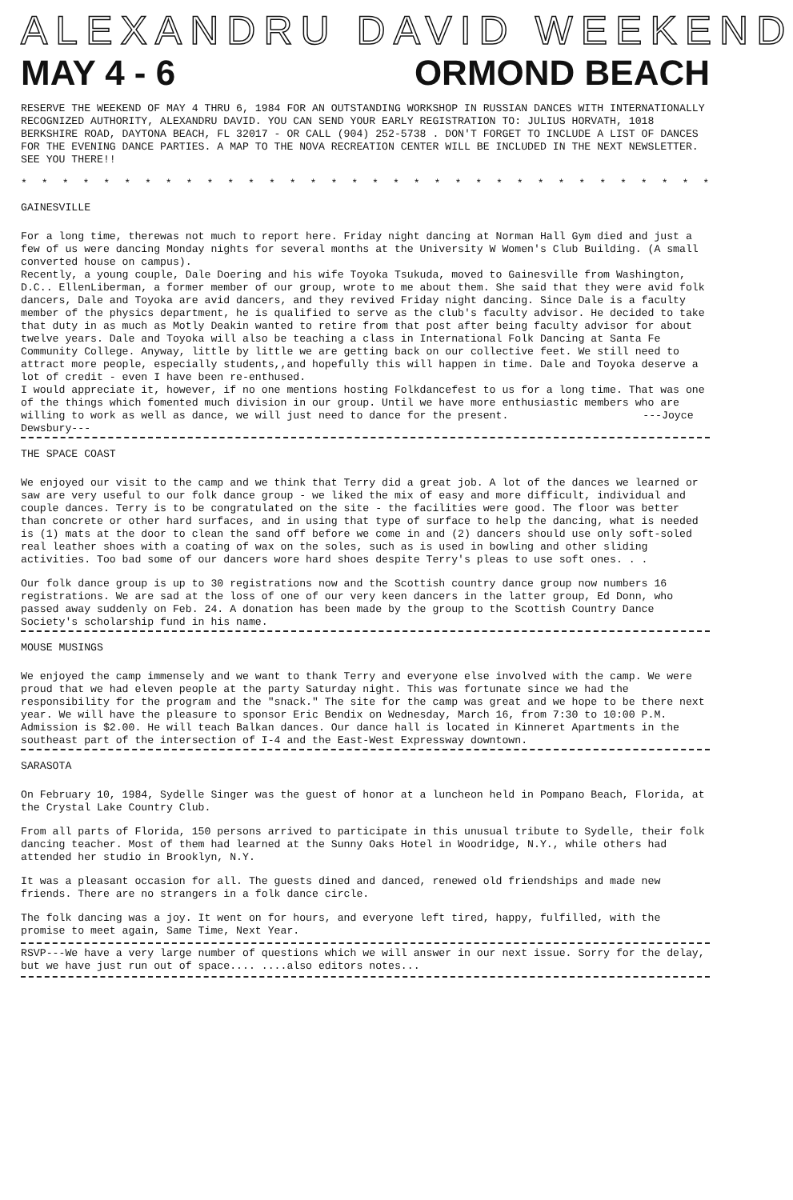ALEXANDRU DAVID WEEKEND
MAY 4 - 6 ORMOND BEACH
RESERVE THE WEEKEND OF MAY 4 THRU 6, 1984 FOR AN OUTSTANDING WORKSHOP IN RUSSIAN DANCES WITH INTERNATIONALLY RECOGNIZED AUTHORITY, ALEXANDRU DAVID. YOU CAN SEND YOUR EARLY REGISTRATION TO: JULIUS HORVATH, 1018 BERKSHIRE ROAD, DAYTONA BEACH, FL 32017 - OR CALL (904) 252-5738 . DON'T FORGET TO INCLUDE A LIST OF DANCES FOR THE EVENING DANCE PARTIES. A MAP TO THE NOVA RECREATION CENTER WILL BE INCLUDED IN THE NEXT NEWSLETTER. SEE YOU THERE!!
* * * * * * * * * * * * * * * * * * * * * * * * * * * * * * * * * * * * * * * * * * * * * * * *
GAINESVILLE
For a long time, therewas not much to report here. Friday night dancing at Norman Hall Gym died and just a few of us were dancing Monday nights for several months at the University W Women's Club Building. (A small converted house on campus).
Recently, a young couple, Dale Doering and his wife Toyoka Tsukuda, moved to Gainesville from Washington, D.C.. EllenLiberman, a former member of our group, wrote to me about them. She said that they were avid folk dancers, Dale and Toyoka are avid dancers, and they revived Friday night dancing. Since Dale is a faculty member of the physics department, he is qualified to serve as the club's faculty advisor. He decided to take that duty in as much as Motly Deakin wanted to retire from that post after being faculty advisor for about twelve years. Dale and Toyoka will also be teaching a class in International Folk Dancing at Santa Fe Community College. Anyway, little by little we are getting back on our collective feet. We still need to attract more people, especially students,,and hopefully this will happen in time. Dale and Toyoka deserve a lot of credit - even I have been re-enthused.
I would appreciate it, however, if no one mentions hosting Folkdancefest to us for a long time. That was one of the things which fomented much division in our group. Until we have more enthusiastic members who are willing to work as well as dance, we will just need to dance for the present. ---Joyce Dewsbury---
THE SPACE COAST
We enjoyed our visit to the camp and we think that Terry did a great job. A lot of the dances we learned or saw are very useful to our folk dance group - we liked the mix of easy and more difficult, individual and couple dances. Terry is to be congratulated on the site - the facilities were good. The floor was better than concrete or other hard surfaces, and in using that type of surface to help the dancing, what is needed is (1) mats at the door to clean the sand off before we come in and (2) dancers should use only soft-soled real leather shoes with a coating of wax on the soles, such as is used in bowling and other sliding activities. Too bad some of our dancers wore hard shoes despite Terry's pleas to use soft ones. . .
Our folk dance group is up to 30 registrations now and the Scottish country dance group now numbers 16 registrations. We are sad at the loss of one of our very keen dancers in the latter group, Ed Donn, who passed away suddenly on Feb. 24. A donation has been made by the group to the Scottish Country Dance Society's scholarship fund in his name.
MOUSE MUSINGS
We enjoyed the camp immensely and we want to thank Terry and everyone else involved with the camp. We were proud that we had eleven people at the party Saturday night. This was fortunate since we had the responsibility for the program and the "snack." The site for the camp was great and we hope to be there next year. We will have the pleasure to sponsor Eric Bendix on Wednesday, March 16, from 7:30 to 10:00 P.M. Admission is $2.00. He will teach Balkan dances. Our dance hall is located in Kinneret Apartments in the southeast part of the intersection of I-4 and the East-West Expressway downtown.
SARASOTA
On February 10, 1984, Sydelle Singer was the guest of honor at a luncheon held in Pompano Beach, Florida, at the Crystal Lake Country Club.
From all parts of Florida, 150 persons arrived to participate in this unusual tribute to Sydelle, their folk dancing teacher. Most of them had learned at the Sunny Oaks Hotel in Woodridge, N.Y., while others had attended her studio in Brooklyn, N.Y.
It was a pleasant occasion for all. The guests dined and danced, renewed old friendships and made new friends. There are no strangers in a folk dance circle.
The folk dancing was a joy. It went on for hours, and everyone left tired, happy, fulfilled, with the promise to meet again, Same Time, Next Year.
RSVP---We have a very large number of questions which we will answer in our next issue. Sorry for the delay, but we have just run out of space.... ....also editors notes...